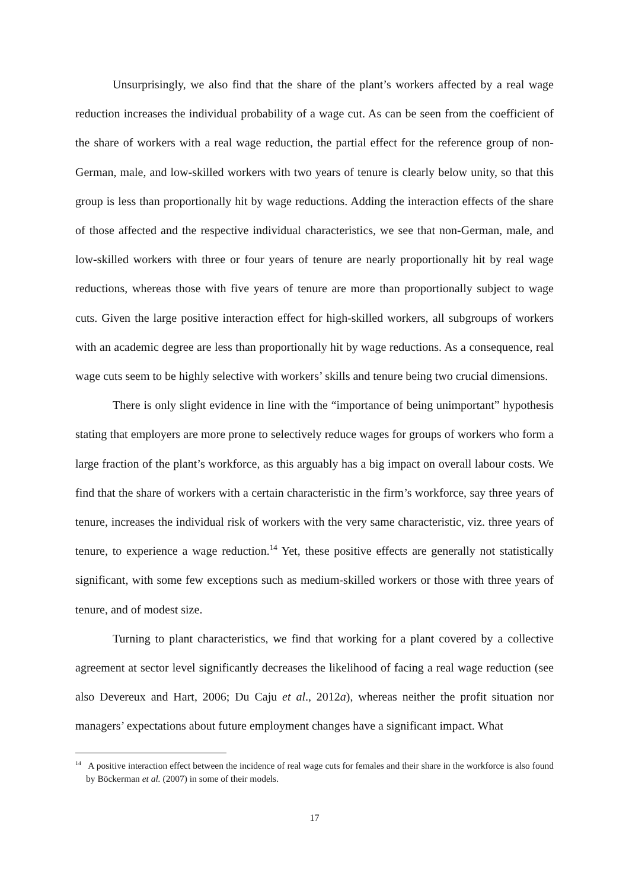Unsurprisingly, we also find that the share of the plant’s workers affected by a real wage reduction increases the individual probability of a wage cut. As can be seen from the coefficient of the share of workers with a real wage reduction, the partial effect for the reference group of non-German, male, and low-skilled workers with two years of tenure is clearly below unity, so that this group is less than proportionally hit by wage reductions. Adding the interaction effects of the share of those affected and the respective individual characteristics, we see that non-German, male, and low-skilled workers with three or four years of tenure are nearly proportionally hit by real wage reductions, whereas those with five years of tenure are more than proportionally subject to wage cuts. Given the large positive interaction effect for high-skilled workers, all subgroups of workers with an academic degree are less than proportionally hit by wage reductions. As a consequence, real wage cuts seem to be highly selective with workers’ skills and tenure being two crucial dimensions.
There is only slight evidence in line with the “importance of being unimportant” hypothesis stating that employers are more prone to selectively reduce wages for groups of workers who form a large fraction of the plant’s workforce, as this arguably has a big impact on overall labour costs. We find that the share of workers with a certain characteristic in the firm’s workforce, say three years of tenure, increases the individual risk of workers with the very same characteristic, viz. three years of tenure, to experience a wage reduction.<sup>14</sup> Yet, these positive effects are generally not statistically significant, with some few exceptions such as medium-skilled workers or those with three years of tenure, and of modest size.
Turning to plant characteristics, we find that working for a plant covered by a collective agreement at sector level significantly decreases the likelihood of facing a real wage reduction (see also Devereux and Hart, 2006; Du Caju et al., 2012a), whereas neither the profit situation nor managers’ expectations about future employment changes have a significant impact. What
<sup>14</sup> A positive interaction effect between the incidence of real wage cuts for females and their share in the workforce is also found by Böckerman et al. (2007) in some of their models.
17